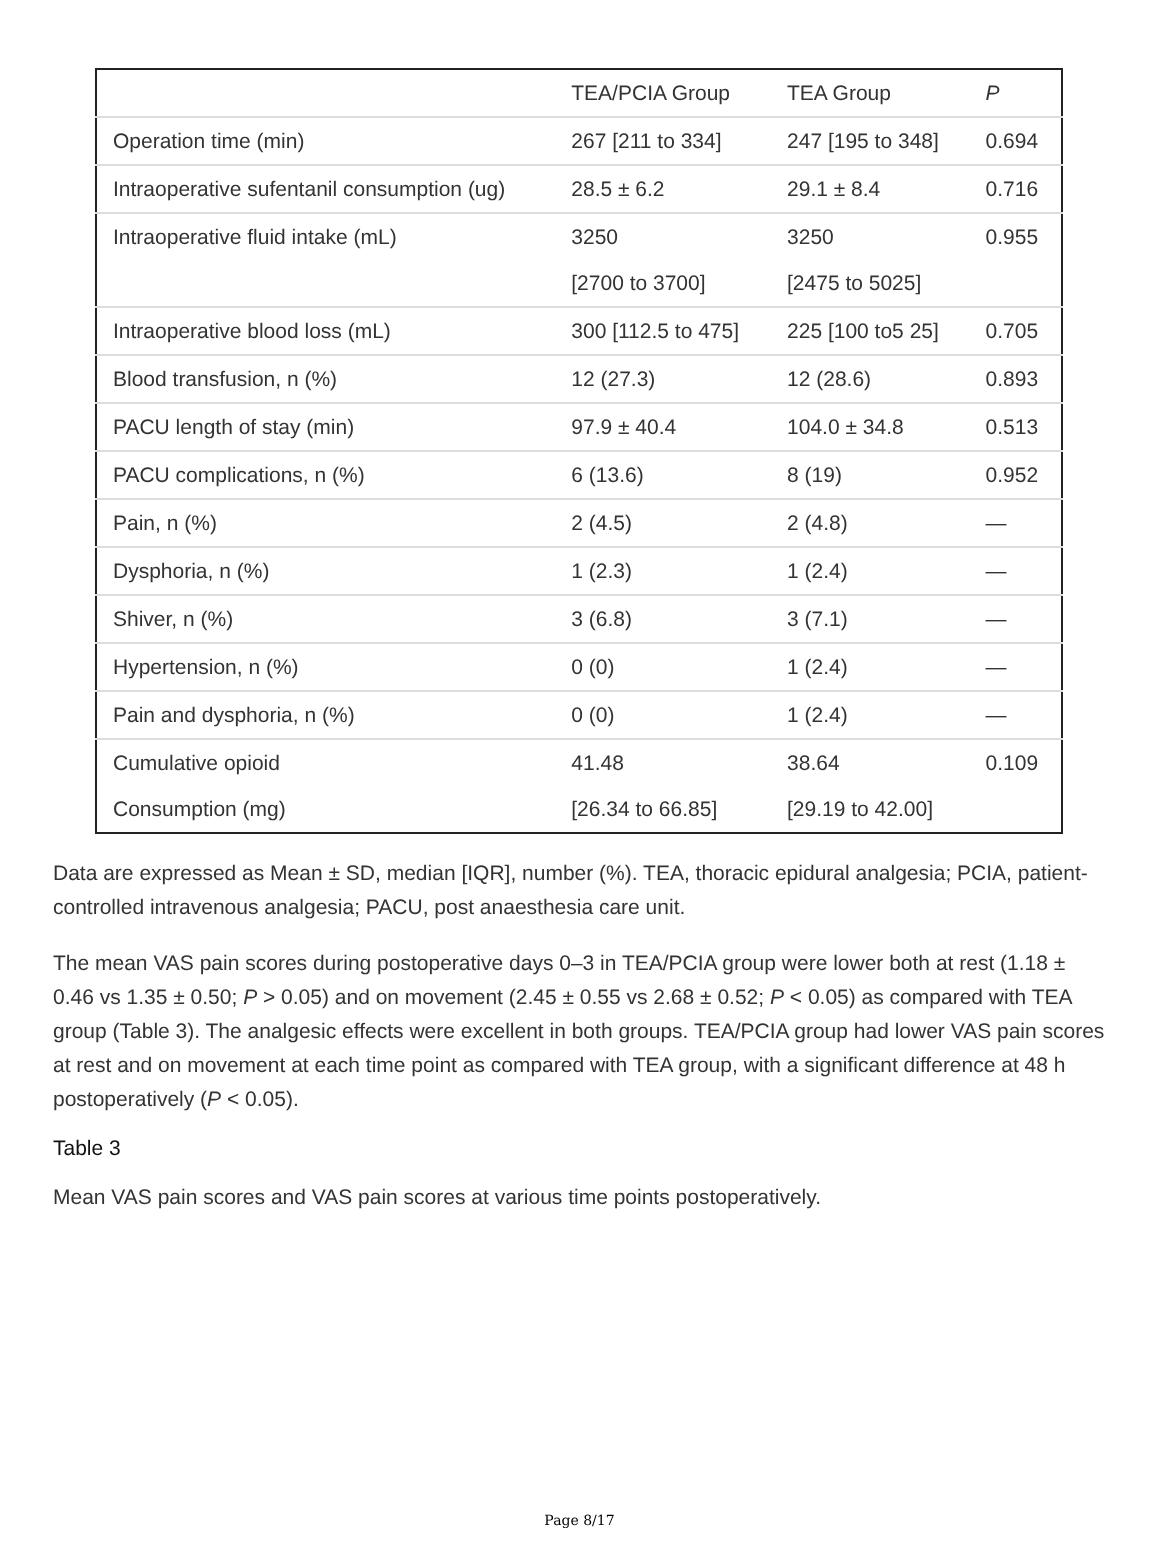| | TEA/PCIA Group | TEA Group | P |
| --- | --- | --- | --- |
| Operation time (min) | 267 [211 to 334] | 247 [195 to 348] | 0.694 |
| Intraoperative sufentanil consumption (ug) | 28.5 ± 6.2 | 29.1 ± 8.4 | 0.716 |
| Intraoperative fluid intake (mL) | 3250 [2700 to 3700] | 3250 [2475 to 5025] | 0.955 |
| Intraoperative blood loss (mL) | 300 [112.5 to 475] | 225 [100 to5 25] | 0.705 |
| Blood transfusion, n (%) | 12 (27.3) | 12 (28.6) | 0.893 |
| PACU length of stay (min) | 97.9 ± 40.4 | 104.0 ± 34.8 | 0.513 |
| PACU complications, n (%) | 6 (13.6) | 8 (19) | 0.952 |
| Pain, n (%) | 2 (4.5) | 2 (4.8) | — |
| Dysphoria, n (%) | 1 (2.3) | 1 (2.4) | — |
| Shiver, n (%) | 3 (6.8) | 3 (7.1) | — |
| Hypertension, n (%) | 0 (0) | 1 (2.4) | — |
| Pain and dysphoria, n (%) | 0 (0) | 1 (2.4) | — |
| Cumulative opioid Consumption (mg) | 41.48 [26.34 to 66.85] | 38.64 [29.19 to 42.00] | 0.109 |
Data are expressed as Mean ± SD, median [IQR], number (%). TEA, thoracic epidural analgesia; PCIA, patient-controlled intravenous analgesia; PACU, post anaesthesia care unit.
The mean VAS pain scores during postoperative days 0–3 in TEA/PCIA group were lower both at rest (1.18 ± 0.46 vs 1.35 ± 0.50; P > 0.05) and on movement (2.45 ± 0.55 vs 2.68 ± 0.52; P < 0.05) as compared with TEA group (Table 3). The analgesic effects were excellent in both groups. TEA/PCIA group had lower VAS pain scores at rest and on movement at each time point as compared with TEA group, with a significant difference at 48 h postoperatively (P < 0.05).
Table 3
Mean VAS pain scores and VAS pain scores at various time points postoperatively.
Page 8/17